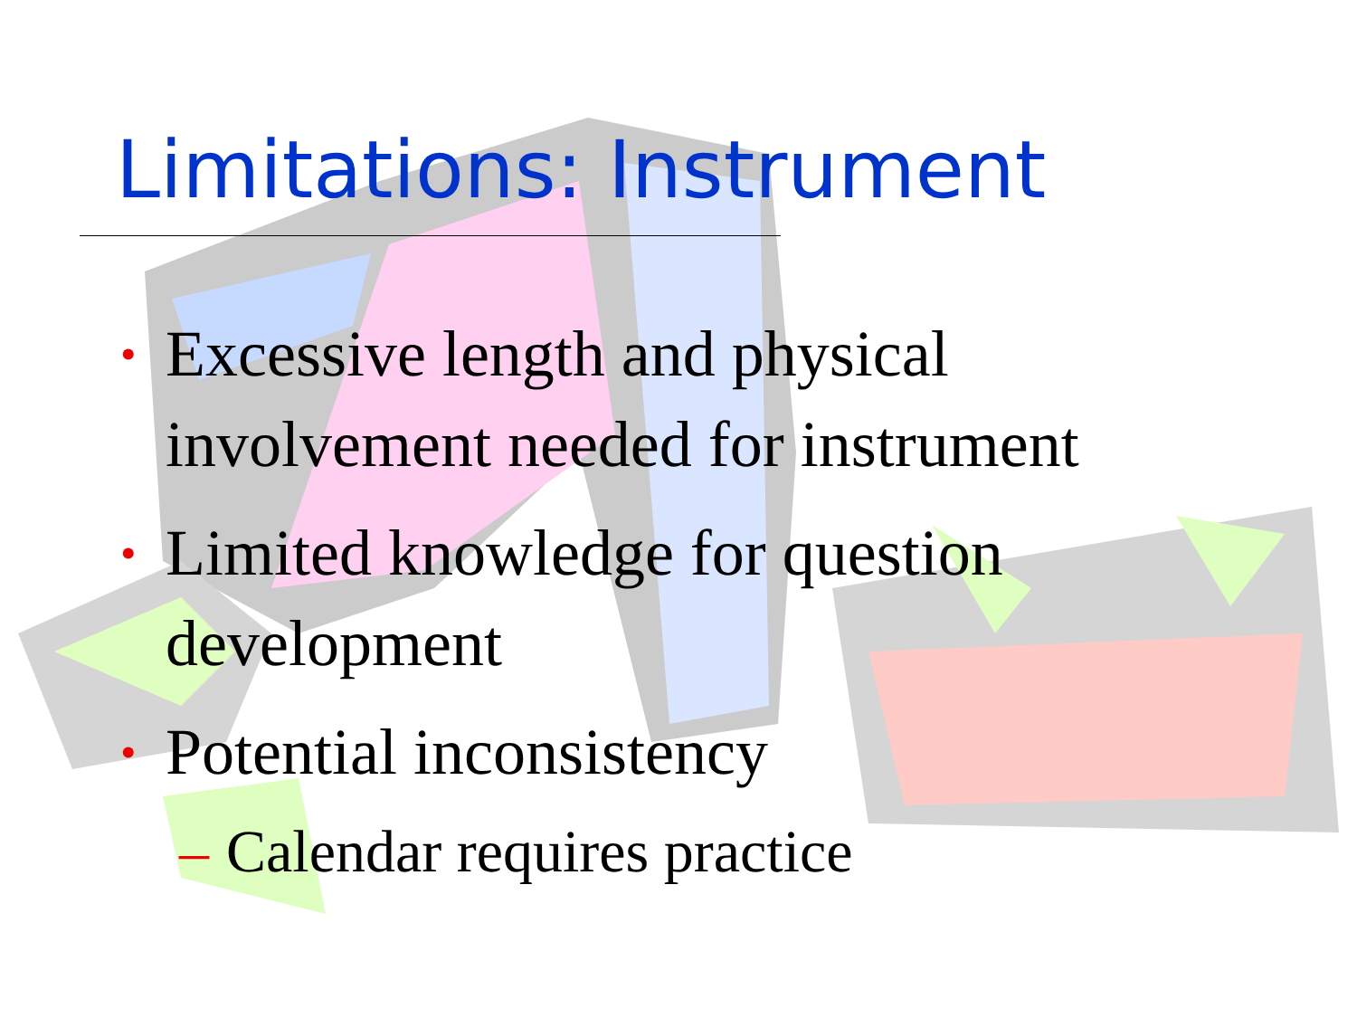Limitations: Instrument
• Excessive length and physical involvement needed for instrument
• Limited knowledge for question development
• Potential inconsistency
– Calendar requires practice